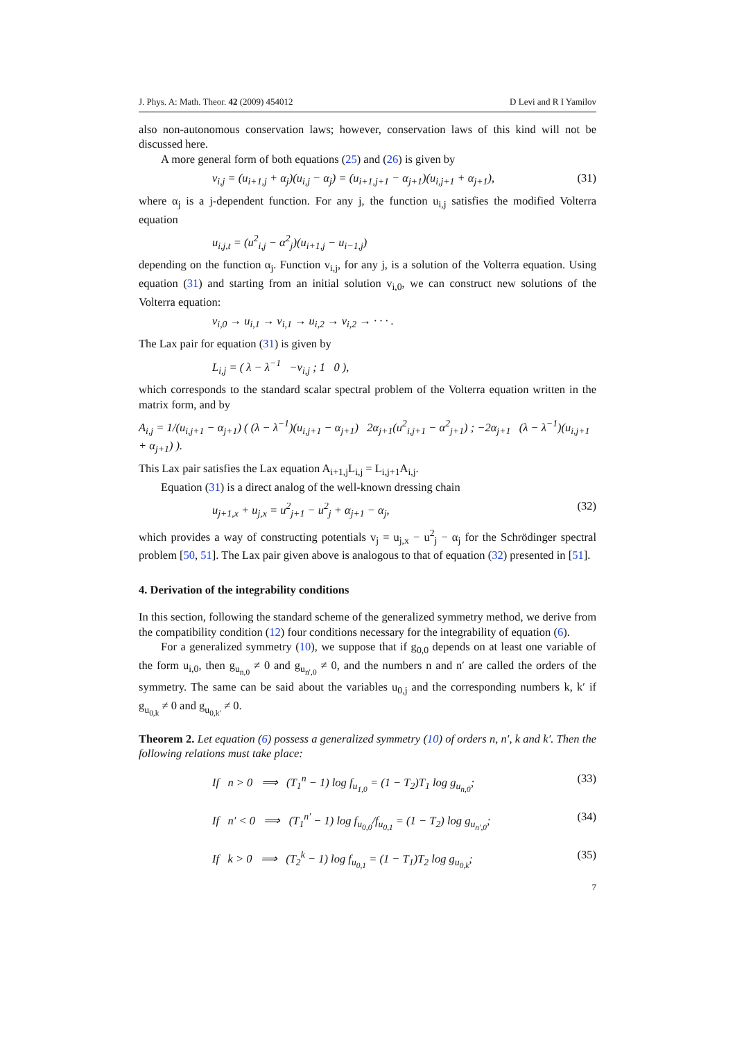J. Phys. A: Math. Theor. 42 (2009) 454012 D Levi and R I Yamilov
also non-autonomous conservation laws; however, conservation laws of this kind will not be discussed here.
A more general form of both equations (25) and (26) is given by
v<sub>i,j</sub> = (u<sub>i+1,j</sub> + α<sub>j</sub>)(u<sub>i,j</sub> − α<sub>j</sub>) = (u<sub>i+1,j+1</sub> − α<sub>j+1</sub>)(u<sub>i,j+1</sub> + α<sub>j+1</sub>), (31)
where α<sub>j</sub> is a j-dependent function. For any j, the function u<sub>i,j</sub> satisfies the modified Volterra equation
u<sub>i,j,t</sub> = (u<sup>2</sup><sub>i,j</sub> − α<sup>2</sup><sub>j</sub>)(u<sub>i+1,j</sub> − u<sub>i−1,j</sub>)
depending on the function α<sub>j</sub>. Function v<sub>i,j</sub>, for any j, is a solution of the Volterra equation. Using equation (31) and starting from an initial solution v<sub>i,0</sub>, we can construct new solutions of the Volterra equation:
v<sub>i,0</sub> → u<sub>i,1</sub> → v<sub>i,1</sub> → u<sub>i,2</sub> → v<sub>i,2</sub> → · · · .
The Lax pair for equation (31) is given by
L<sub>i,j</sub> = ( λ − λ<sup>−1</sup> −v<sub>i,j</sub> ; 1 0 ),
which corresponds to the standard scalar spectral problem of the Volterra equation written in the matrix form, and by
A<sub>i,j</sub> = 1/(u<sub>i,j+1</sub> − α<sub>j+1</sub>) ( (λ − λ<sup>−1</sup>)(u<sub>i,j+1</sub> − α<sub>j+1</sub>) 2α<sub>j+1</sub>(u<sup>2</sup><sub>i,j+1</sub> − α<sup>2</sup><sub>j+1</sub>) ; −2α<sub>j+1</sub> (λ − λ<sup>−1</sup>)(u<sub>i,j+1</sub> + α<sub>j+1</sub>) ).
This Lax pair satisfies the Lax equation A<sub>i+1,j</sub>L<sub>i,j</sub> = L<sub>i,j+1</sub>A<sub>i,j</sub>.
Equation (31) is a direct analog of the well-known dressing chain
u<sub>j+1,x</sub> + u<sub>j,x</sub> = u<sup>2</sup><sub>j+1</sub> − u<sup>2</sup><sub>j</sub> + α<sub>j+1</sub> − α<sub>j</sub>, (32)
which provides a way of constructing potentials v<sub>j</sub> = u<sub>j,x</sub> − u<sup>2</sup><sub>j</sub> − α<sub>j</sub> for the Schrödinger spectral problem [50, 51]. The Lax pair given above is analogous to that of equation (32) presented in [51].
4. Derivation of the integrability conditions
In this section, following the standard scheme of the generalized symmetry method, we derive from the compatibility condition (12) four conditions necessary for the integrability of equation (6).
For a generalized symmetry (10), we suppose that if g<sub>0,0</sub> depends on at least one variable of the form u<sub>i,0</sub>, then g<sub>u<sub>n,0</sub></sub> ≠ 0 and g<sub>u<sub>n′,0</sub></sub> ≠ 0, and the numbers n and n′ are called the orders of the symmetry. The same can be said about the variables u<sub>0,j</sub> and the corresponding numbers k, k′ if g<sub>u<sub>0,k</sub></sub> ≠ 0 and g<sub>u<sub>0,k′</sub></sub> ≠ 0.
Theorem 2. Let equation (6) possess a generalized symmetry (10) of orders n, n′, k and k′. Then the following relations must take place:
If n > 0 ⟹ (T<sub>1</sub><sup>n</sup> − 1) log f<sub>u<sub>1,0</sub></sub> = (1 − T<sub>2</sub>)T<sub>1</sub> log g<sub>u<sub>n,0</sub></sub>; (33)
If n′ < 0 ⟹ (T<sub>1</sub><sup>n′</sup> − 1) log f<sub>u<sub>0,0</sub></sub>/f<sub>u<sub>0,1</sub></sub> = (1 − T<sub>2</sub>) log g<sub>u<sub>n′,0</sub></sub>; (34)
If k > 0 ⟹ (T<sub>2</sub><sup>k</sup> − 1) log f<sub>u<sub>0,1</sub></sub> = (1 − T<sub>1</sub>)T<sub>2</sub> log g<sub>u<sub>0,k</sub></sub>; (35)
7